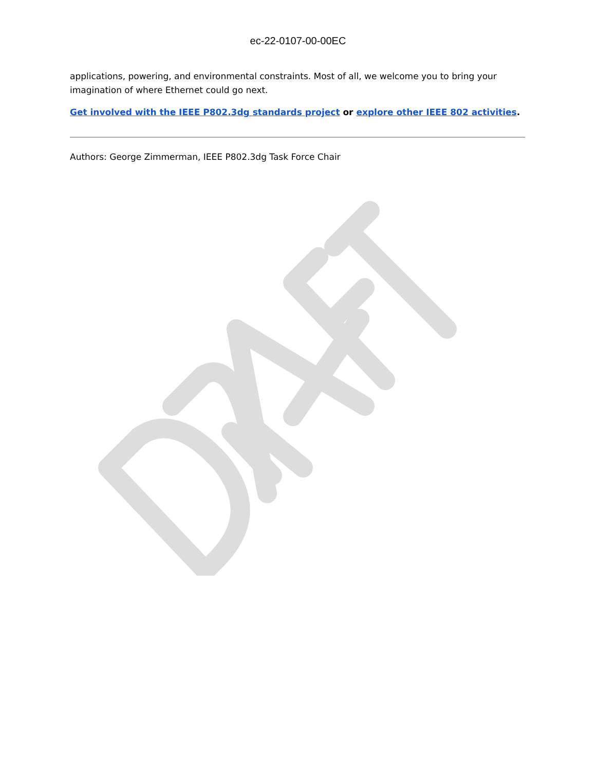ec-22-0107-00-00EC
applications, powering, and environmental constraints. Most of all, we welcome you to bring your imagination of where Ethernet could go next.
Get involved with the IEEE P802.3dg standards project or explore other IEEE 802 activities.
Authors: George Zimmerman, IEEE P802.3dg Task Force Chair